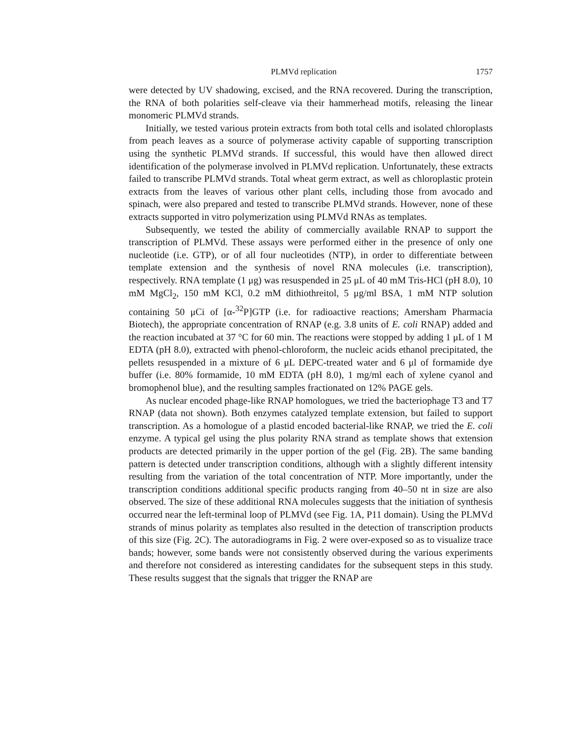PLMVd replication 1757
were detected by UV shadowing, excised, and the RNA recovered. During the transcription, the RNA of both polarities self-cleave via their hammerhead motifs, releasing the linear monomeric PLMVd strands.
Initially, we tested various protein extracts from both total cells and isolated chloroplasts from peach leaves as a source of polymerase activity capable of supporting transcription using the synthetic PLMVd strands. If successful, this would have then allowed direct identification of the polymerase involved in PLMVd replication. Unfortunately, these extracts failed to transcribe PLMVd strands. Total wheat germ extract, as well as chloroplastic protein extracts from the leaves of various other plant cells, including those from avocado and spinach, were also prepared and tested to transcribe PLMVd strands. However, none of these extracts supported in vitro polymerization using PLMVd RNAs as templates.
Subsequently, we tested the ability of commercially available RNAP to support the transcription of PLMVd. These assays were performed either in the presence of only one nucleotide (i.e. GTP), or of all four nucleotides (NTP), in order to differentiate between template extension and the synthesis of novel RNA molecules (i.e. transcription), respectively. RNA template (1 μg) was resuspended in 25 μL of 40 mM Tris-HCl (pH 8.0), 10 mM MgCl<sub>2</sub>, 150 mM KCl, 0.2 mM dithiothreitol, 5 μg/ml BSA, 1 mM NTP solution containing 50 μCi of [α-<sup>32</sup>P]GTP (i.e. for radioactive reactions; Amersham Pharmacia Biotech), the appropriate concentration of RNAP (e.g. 3.8 units of E. coli RNAP) added and the reaction incubated at 37 °C for 60 min. The reactions were stopped by adding 1 μL of 1 M EDTA (pH 8.0), extracted with phenol-chloroform, the nucleic acids ethanol precipitated, the pellets resuspended in a mixture of 6 μL DEPC-treated water and 6 μl of formamide dye buffer (i.e. 80% formamide, 10 mM EDTA (pH 8.0), 1 mg/ml each of xylene cyanol and bromophenol blue), and the resulting samples fractionated on 12% PAGE gels.
As nuclear encoded phage-like RNAP homologues, we tried the bacteriophage T3 and T7 RNAP (data not shown). Both enzymes catalyzed template extension, but failed to support transcription. As a homologue of a plastid encoded bacterial-like RNAP, we tried the E. coli enzyme. A typical gel using the plus polarity RNA strand as template shows that extension products are detected primarily in the upper portion of the gel (Fig. 2B). The same banding pattern is detected under transcription conditions, although with a slightly different intensity resulting from the variation of the total concentration of NTP. More importantly, under the transcription conditions additional specific products ranging from 40–50 nt in size are also observed. The size of these additional RNA molecules suggests that the initiation of synthesis occurred near the left-terminal loop of PLMVd (see Fig. 1A, P11 domain). Using the PLMVd strands of minus polarity as templates also resulted in the detection of transcription products of this size (Fig. 2C). The autoradiograms in Fig. 2 were over-exposed so as to visualize trace bands; however, some bands were not consistently observed during the various experiments and therefore not considered as interesting candidates for the subsequent steps in this study. These results suggest that the signals that trigger the RNAP are